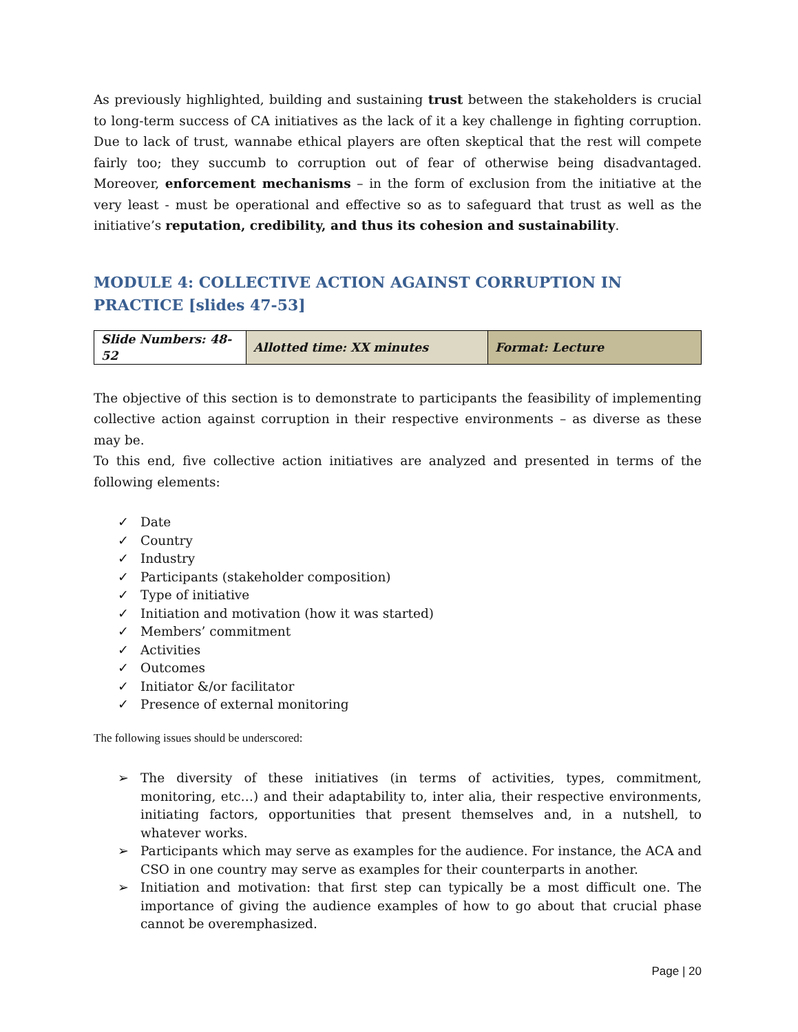As previously highlighted, building and sustaining trust between the stakeholders is crucial to long-term success of CA initiatives as the lack of it a key challenge in fighting corruption. Due to lack of trust, wannabe ethical players are often skeptical that the rest will compete fairly too; they succumb to corruption out of fear of otherwise being disadvantaged. Moreover, enforcement mechanisms – in the form of exclusion from the initiative at the very least - must be operational and effective so as to safeguard that trust as well as the initiative’s reputation, credibility, and thus its cohesion and sustainability.
MODULE 4: COLLECTIVE ACTION AGAINST CORRUPTION IN PRACTICE [slides 47-53]
| Slide Numbers: 48-52 | Allotted time: XX minutes | Format: Lecture |
The objective of this section is to demonstrate to participants the feasibility of implementing collective action against corruption in their respective environments – as diverse as these may be.
To this end, five collective action initiatives are analyzed and presented in terms of the following elements:
✓ Date
✓ Country
✓ Industry
✓ Participants (stakeholder composition)
✓ Type of initiative
✓ Initiation and motivation (how it was started)
✓ Members’ commitment
✓ Activities
✓ Outcomes
✓ Initiator &/or facilitator
✓ Presence of external monitoring
The following issues should be underscored:
➢ The diversity of these initiatives (in terms of activities, types, commitment, monitoring, etc…) and their adaptability to, inter alia, their respective environments, initiating factors, opportunities that present themselves and, in a nutshell, to whatever works.
➢ Participants which may serve as examples for the audience. For instance, the ACA and CSO in one country may serve as examples for their counterparts in another.
➢ Initiation and motivation: that first step can typically be a most difficult one. The importance of giving the audience examples of how to go about that crucial phase cannot be overemphasized.
Page | 20